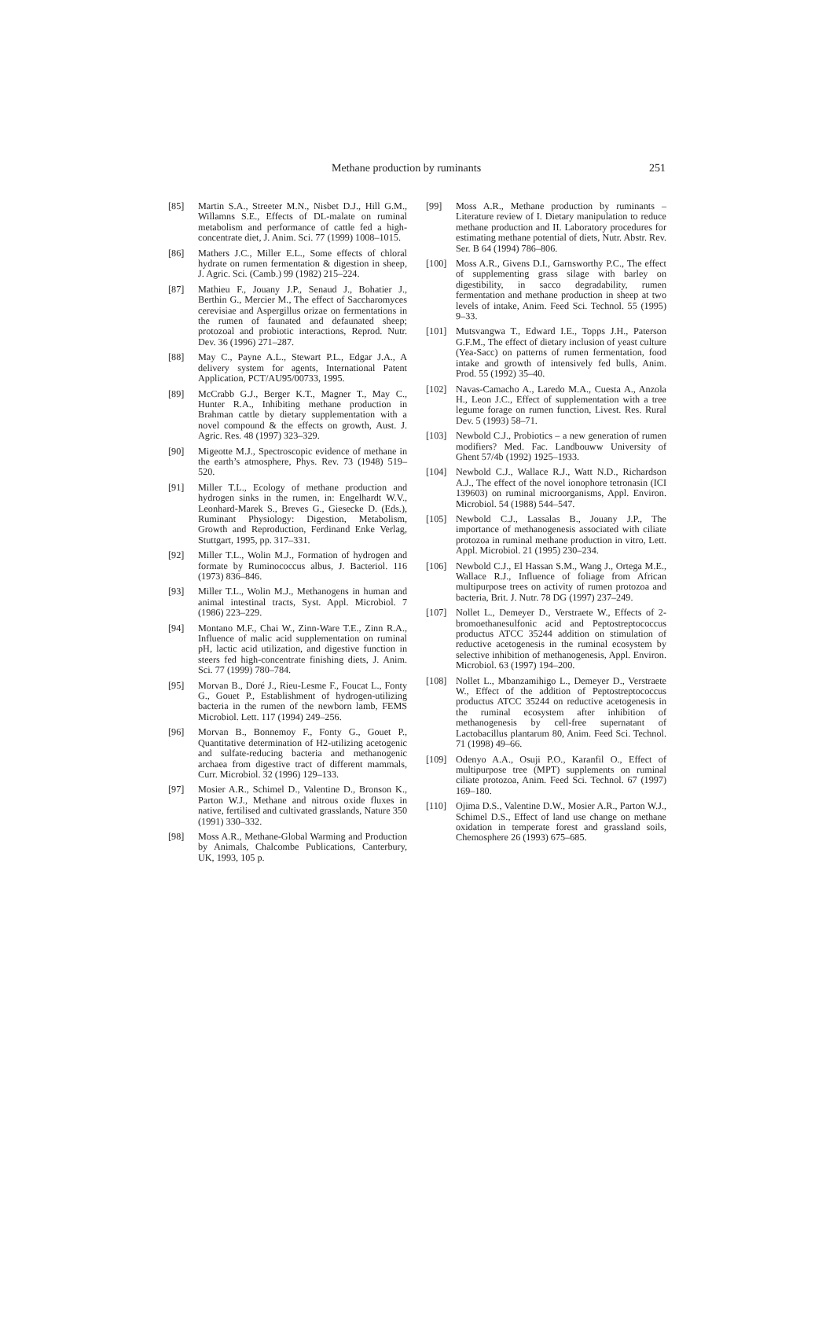Methane production by ruminants 251
[85] Martin S.A., Streeter M.N., Nisbet D.J., Hill G.M., Willamns S.E., Effects of DL-malate on ruminal metabolism and performance of cattle fed a high-concentrate diet, J. Anim. Sci. 77 (1999) 1008–1015.
[86] Mathers J.C., Miller E.L., Some effects of chloral hydrate on rumen fermentation & digestion in sheep, J. Agric. Sci. (Camb.) 99 (1982) 215–224.
[87] Mathieu F., Jouany J.P., Senaud J., Bohatier J., Berthin G., Mercier M., The effect of Saccharomyces cerevisiae and Aspergillus orizae on fermentations in the rumen of faunated and defaunated sheep; protozoal and probiotic interactions, Reprod. Nutr. Dev. 36 (1996) 271–287.
[88] May C., Payne A.L., Stewart P.L., Edgar J.A., A delivery system for agents, International Patent Application, PCT/AU95/00733, 1995.
[89] McCrabb G.J., Berger K.T., Magner T., May C., Hunter R.A., Inhibiting methane production in Brahman cattle by dietary supplementation with a novel compound & the effects on growth, Aust. J. Agric. Res. 48 (1997) 323–329.
[90] Migeotte M.J., Spectroscopic evidence of methane in the earth’s atmosphere, Phys. Rev. 73 (1948) 519–520.
[91] Miller T.L., Ecology of methane production and hydrogen sinks in the rumen, in: Engelhardt W.V., Leonhard-Marek S., Breves G., Giesecke D. (Eds.), Ruminant Physiology: Digestion, Metabolism, Growth and Reproduction, Ferdinand Enke Verlag, Stuttgart, 1995, pp. 317–331.
[92] Miller T.L., Wolin M.J., Formation of hydrogen and formate by Ruminococcus albus, J. Bacteriol. 116 (1973) 836–846.
[93] Miller T.L., Wolin M.J., Methanogens in human and animal intestinal tracts, Syst. Appl. Microbiol. 7 (1986) 223–229.
[94] Montano M.F., Chai W., Zinn-Ware T.E., Zinn R.A., Influence of malic acid supplementation on ruminal pH, lactic acid utilization, and digestive function in steers fed high-concentrate finishing diets, J. Anim. Sci. 77 (1999) 780–784.
[95] Morvan B., Doré J., Rieu-Lesme F., Foucat L., Fonty G., Gouet P., Establishment of hydrogen-utilizing bacteria in the rumen of the newborn lamb, FEMS Microbiol. Lett. 117 (1994) 249–256.
[96] Morvan B., Bonnemoy F., Fonty G., Gouet P., Quantitative determination of H2-utilizing acetogenic and sulfate-reducing bacteria and methanogenic archaea from digestive tract of different mammals, Curr. Microbiol. 32 (1996) 129–133.
[97] Mosier A.R., Schimel D., Valentine D., Bronson K., Parton W.J., Methane and nitrous oxide fluxes in native, fertilised and cultivated grasslands, Nature 350 (1991) 330–332.
[98] Moss A.R., Methane-Global Warming and Production by Animals, Chalcombe Publications, Canterbury, UK, 1993, 105 p.
[99] Moss A.R., Methane production by ruminants – Literature review of I. Dietary manipulation to reduce methane production and II. Laboratory procedures for estimating methane potential of diets, Nutr. Abstr. Rev. Ser. B 64 (1994) 786–806.
[100] Moss A.R., Givens D.I., Garnsworthy P.C., The effect of supplementing grass silage with barley on digestibility, in sacco degradability, rumen fermentation and methane production in sheep at two levels of intake, Anim. Feed Sci. Technol. 55 (1995) 9–33.
[101] Mutsvangwa T., Edward I.E., Topps J.H., Paterson G.F.M., The effect of dietary inclusion of yeast culture (Yea-Sacc) on patterns of rumen fermentation, food intake and growth of intensively fed bulls, Anim. Prod. 55 (1992) 35–40.
[102] Navas-Camacho A., Laredo M.A., Cuesta A., Anzola H., Leon J.C., Effect of supplementation with a tree legume forage on rumen function, Livest. Res. Rural Dev. 5 (1993) 58–71.
[103] Newbold C.J., Probiotics – a new generation of rumen modifiers? Med. Fac. Landbouww University of Ghent 57/4b (1992) 1925–1933.
[104] Newbold C.J., Wallace R.J., Watt N.D., Richardson A.J., The effect of the novel ionophore tetronasin (ICI 139603) on ruminal microorganisms, Appl. Environ. Microbiol. 54 (1988) 544–547.
[105] Newbold C.J., Lassalas B., Jouany J.P., The importance of methanogenesis associated with ciliate protozoa in ruminal methane production in vitro, Lett. Appl. Microbiol. 21 (1995) 230–234.
[106] Newbold C.J., El Hassan S.M., Wang J., Ortega M.E., Wallace R.J., Influence of foliage from African multipurpose trees on activity of rumen protozoa and bacteria, Brit. J. Nutr. 78 DG (1997) 237–249.
[107] Nollet L., Demeyer D., Verstraete W., Effects of 2-bromoethanesulfonic acid and Peptostreptococcus productus ATCC 35244 addition on stimulation of reductive acetogenesis in the ruminal ecosystem by selective inhibition of methanogenesis, Appl. Environ. Microbiol. 63 (1997) 194–200.
[108] Nollet L., Mbanzamihigo L., Demeyer D., Verstraete W., Effect of the addition of Peptostreptococcus productus ATCC 35244 on reductive acetogenesis in the ruminal ecosystem after inhibition of methanogenesis by cell-free supernatant of Lactobacillus plantarum 80, Anim. Feed Sci. Technol. 71 (1998) 49–66.
[109] Odenyo A.A., Osuji P.O., Karanfil O., Effect of multipurpose tree (MPT) supplements on ruminal ciliate protozoa, Anim. Feed Sci. Technol. 67 (1997) 169–180.
[110] Ojima D.S., Valentine D.W., Mosier A.R., Parton W.J., Schimel D.S., Effect of land use change on methane oxidation in temperate forest and grassland soils, Chemosphere 26 (1993) 675–685.